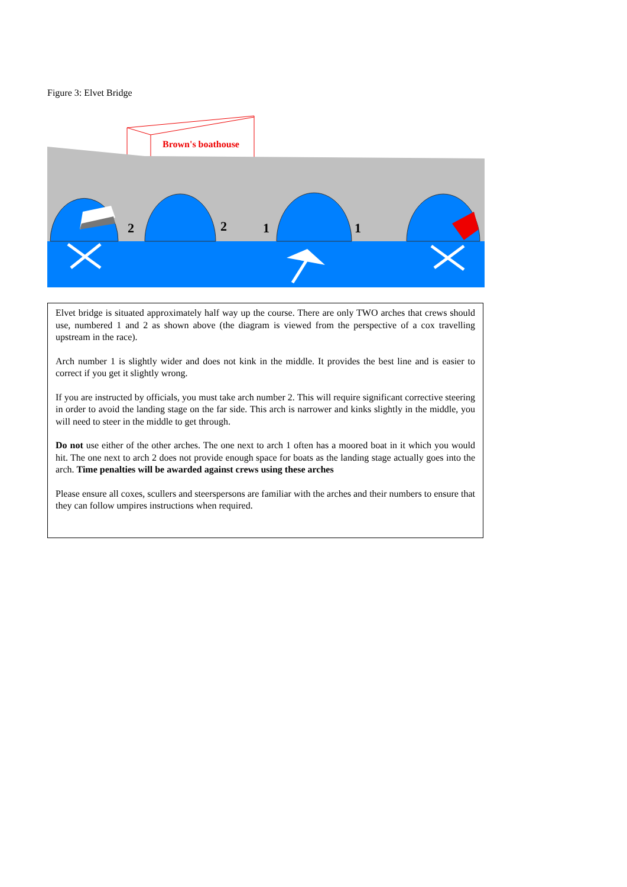Figure 3: Elvet Bridge
Brown's boathouse
2
2
1
1
Elvet bridge is situated approximately half way up the course. There are only TWO arches that crews should use, numbered 1 and 2 as shown above (the diagram is viewed from the perspective of a cox travelling upstream in the race).
Arch number 1 is slightly wider and does not kink in the middle. It provides the best line and is easier to correct if you get it slightly wrong.
If you are instructed by officials, you must take arch number 2. This will require significant corrective steering in order to avoid the landing stage on the far side. This arch is narrower and kinks slightly in the middle, you will need to steer in the middle to get through.
Do not use either of the other arches. The one next to arch 1 often has a moored boat in it which you would hit. The one next to arch 2 does not provide enough space for boats as the landing stage actually goes into the arch. Time penalties will be awarded against crews using these arches
Please ensure all coxes, scullers and steerspersons are familiar with the arches and their numbers to ensure that they can follow umpires instructions when required.